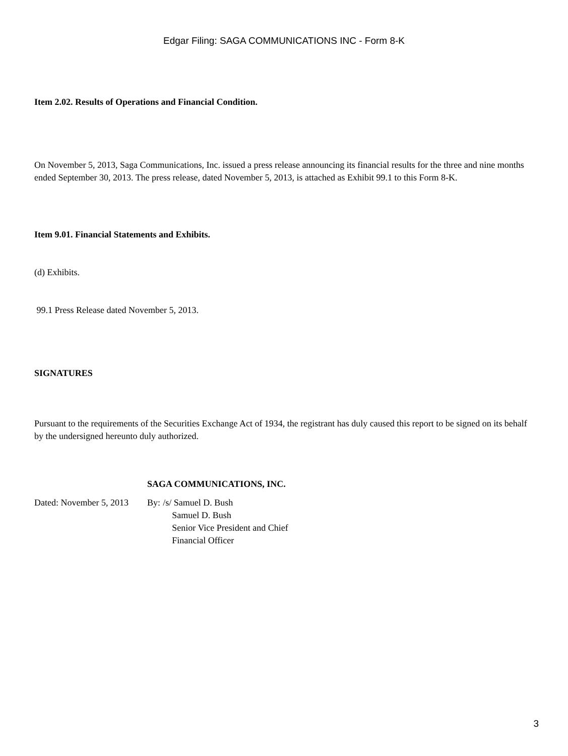Edgar Filing: SAGA COMMUNICATIONS INC - Form 8-K
Item 2.02. Results of Operations and Financial Condition.
On November 5, 2013, Saga Communications, Inc. issued a press release announcing its financial results for the three and nine months ended September 30, 2013. The press release, dated November 5, 2013, is attached as Exhibit 99.1 to this Form 8-K.
Item 9.01. Financial Statements and Exhibits.
(d) Exhibits.
99.1 Press Release dated November 5, 2013.
SIGNATURES
Pursuant to the requirements of the Securities Exchange Act of 1934, the registrant has duly caused this report to be signed on its behalf by the undersigned hereunto duly authorized.
| | SAGA COMMUNICATIONS, INC. | |
| Dated: November 5, 2013 | By: | /s/ Samuel D. Bush |
| | | Samuel D. Bush |
| | | Senior Vice President and Chief |
| | | Financial Officer |
3